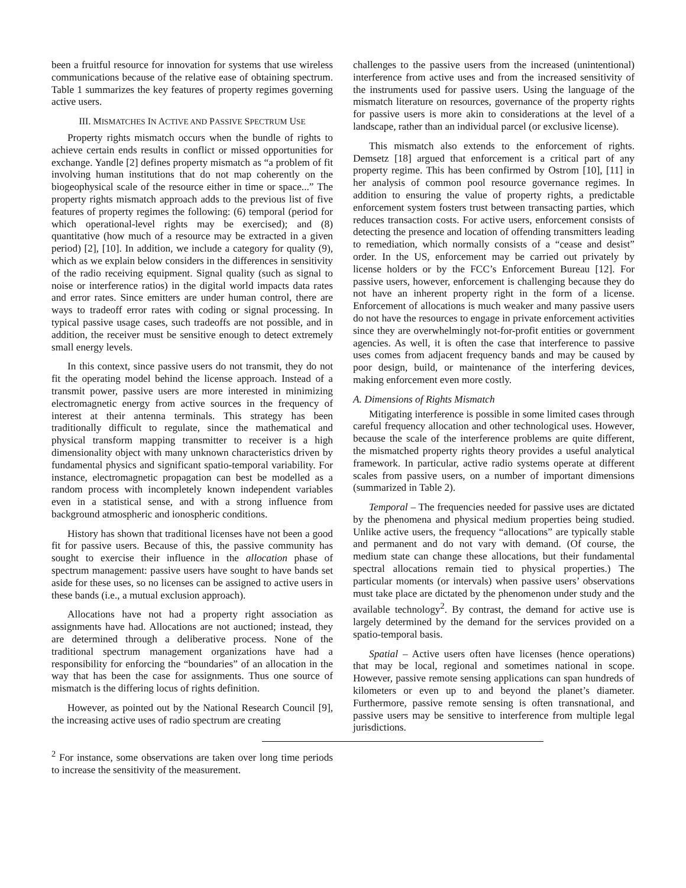been a fruitful resource for innovation for systems that use wireless communications because of the relative ease of obtaining spectrum. Table 1 summarizes the key features of property regimes governing active users.
III. MISMATCHES IN ACTIVE AND PASSIVE SPECTRUM USE
Property rights mismatch occurs when the bundle of rights to achieve certain ends results in conflict or missed opportunities for exchange. Yandle [2] defines property mismatch as “a problem of fit involving human institutions that do not map coherently on the biogeophysical scale of the resource either in time or space...” The property rights mismatch approach adds to the previous list of five features of property regimes the following: (6) temporal (period for which operational-level rights may be exercised); and (8) quantitative (how much of a resource may be extracted in a given period) [2], [10]. In addition, we include a category for quality (9), which as we explain below considers in the differences in sensitivity of the radio receiving equipment. Signal quality (such as signal to noise or interference ratios) in the digital world impacts data rates and error rates. Since emitters are under human control, there are ways to tradeoff error rates with coding or signal processing. In typical passive usage cases, such tradeoffs are not possible, and in addition, the receiver must be sensitive enough to detect extremely small energy levels.
In this context, since passive users do not transmit, they do not fit the operating model behind the license approach. Instead of a transmit power, passive users are more interested in minimizing electromagnetic energy from active sources in the frequency of interest at their antenna terminals. This strategy has been traditionally difficult to regulate, since the mathematical and physical transform mapping transmitter to receiver is a high dimensionality object with many unknown characteristics driven by fundamental physics and significant spatio-temporal variability. For instance, electromagnetic propagation can best be modelled as a random process with incompletely known independent variables even in a statistical sense, and with a strong influence from background atmospheric and ionospheric conditions.
History has shown that traditional licenses have not been a good fit for passive users. Because of this, the passive community has sought to exercise their influence in the allocation phase of spectrum management: passive users have sought to have bands set aside for these uses, so no licenses can be assigned to active users in these bands (i.e., a mutual exclusion approach).
Allocations have not had a property right association as assignments have had. Allocations are not auctioned; instead, they are determined through a deliberative process. None of the traditional spectrum management organizations have had a responsibility for enforcing the “boundaries” of an allocation in the way that has been the case for assignments. Thus one source of mismatch is the differing locus of rights definition.
However, as pointed out by the National Research Council [9], the increasing active uses of radio spectrum are creating
challenges to the passive users from the increased (unintentional) interference from active uses and from the increased sensitivity of the instruments used for passive users. Using the language of the mismatch literature on resources, governance of the property rights for passive users is more akin to considerations at the level of a landscape, rather than an individual parcel (or exclusive license).
This mismatch also extends to the enforcement of rights. Demsetz [18] argued that enforcement is a critical part of any property regime. This has been confirmed by Ostrom [10], [11] in her analysis of common pool resource governance regimes. In addition to ensuring the value of property rights, a predictable enforcement system fosters trust between transacting parties, which reduces transaction costs. For active users, enforcement consists of detecting the presence and location of offending transmitters leading to remediation, which normally consists of a “cease and desist” order. In the US, enforcement may be carried out privately by license holders or by the FCC’s Enforcement Bureau [12]. For passive users, however, enforcement is challenging because they do not have an inherent property right in the form of a license. Enforcement of allocations is much weaker and many passive users do not have the resources to engage in private enforcement activities since they are overwhelmingly not-for-profit entities or government agencies. As well, it is often the case that interference to passive uses comes from adjacent frequency bands and may be caused by poor design, build, or maintenance of the interfering devices, making enforcement even more costly.
A. Dimensions of Rights Mismatch
Mitigating interference is possible in some limited cases through careful frequency allocation and other technological uses. However, because the scale of the interference problems are quite different, the mismatched property rights theory provides a useful analytical framework. In particular, active radio systems operate at different scales from passive users, on a number of important dimensions (summarized in Table 2).
Temporal – The frequencies needed for passive uses are dictated by the phenomena and physical medium properties being studied. Unlike active users, the frequency “allocations” are typically stable and permanent and do not vary with demand. (Of course, the medium state can change these allocations, but their fundamental spectral allocations remain tied to physical properties.) The particular moments (or intervals) when passive users’ observations must take place are dictated by the phenomenon under study and the available technology<sup>2</sup>. By contrast, the demand for active use is largely determined by the demand for the services provided on a spatio-temporal basis.
Spatial – Active users often have licenses (hence operations) that may be local, regional and sometimes national in scope. However, passive remote sensing applications can span hundreds of kilometers or even up to and beyond the planet’s diameter. Furthermore, passive remote sensing is often transnational, and passive users may be sensitive to interference from multiple legal jurisdictions.
<sup>2</sup> For instance, some observations are taken over long time periods to increase the sensitivity of the measurement.